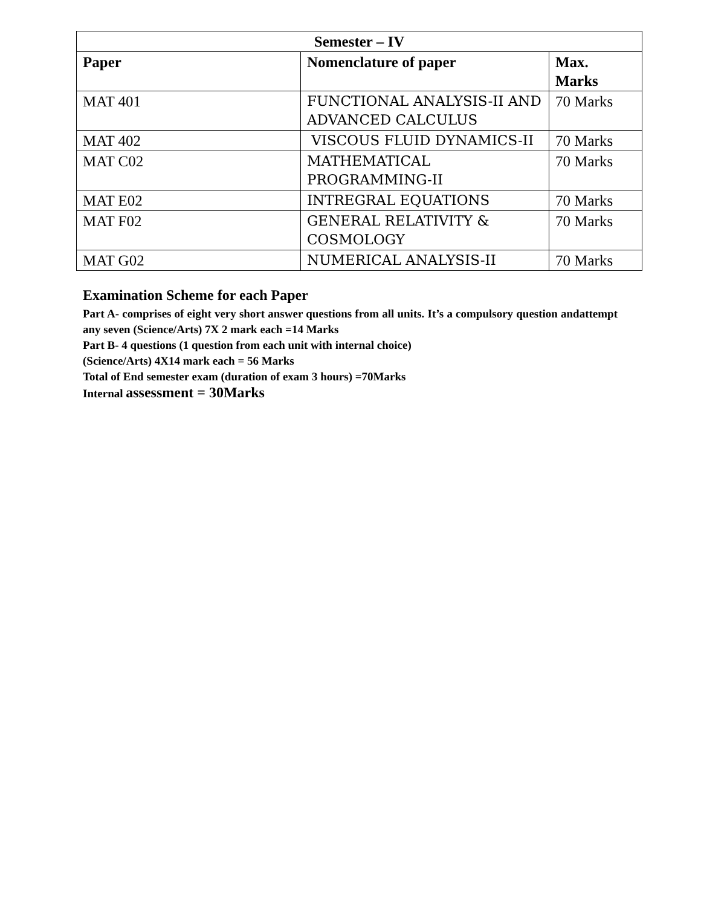| Semester – IV | | |
| --- | --- | --- |
| Paper | Nomenclature of paper | Max. Marks |
| MAT 401 | FUNCTIONAL ANALYSIS-II AND ADVANCED CALCULUS | 70 Marks |
| MAT 402 | VISCOUS FLUID DYNAMICS-II | 70 Marks |
| MAT C02 | MATHEMATICAL PROGRAMMING-II | 70 Marks |
| MAT E02 | INTREGRAL EQUATIONS | 70 Marks |
| MAT F02 | GENERAL RELATIVITY & COSMOLOGY | 70 Marks |
| MAT G02 | NUMERICAL ANALYSIS-II | 70 Marks |
Examination Scheme for each Paper
Part A- comprises of eight very short answer questions from all units. It’s a compulsory question andattempt any seven (Science/Arts) 7X 2 mark each =14 Marks
Part B- 4 questions (1 question from each unit with internal choice)
(Science/Arts) 4X14 mark each = 56 Marks
Total of End semester exam (duration of exam 3 hours) =70Marks
Internal assessment = 30Marks